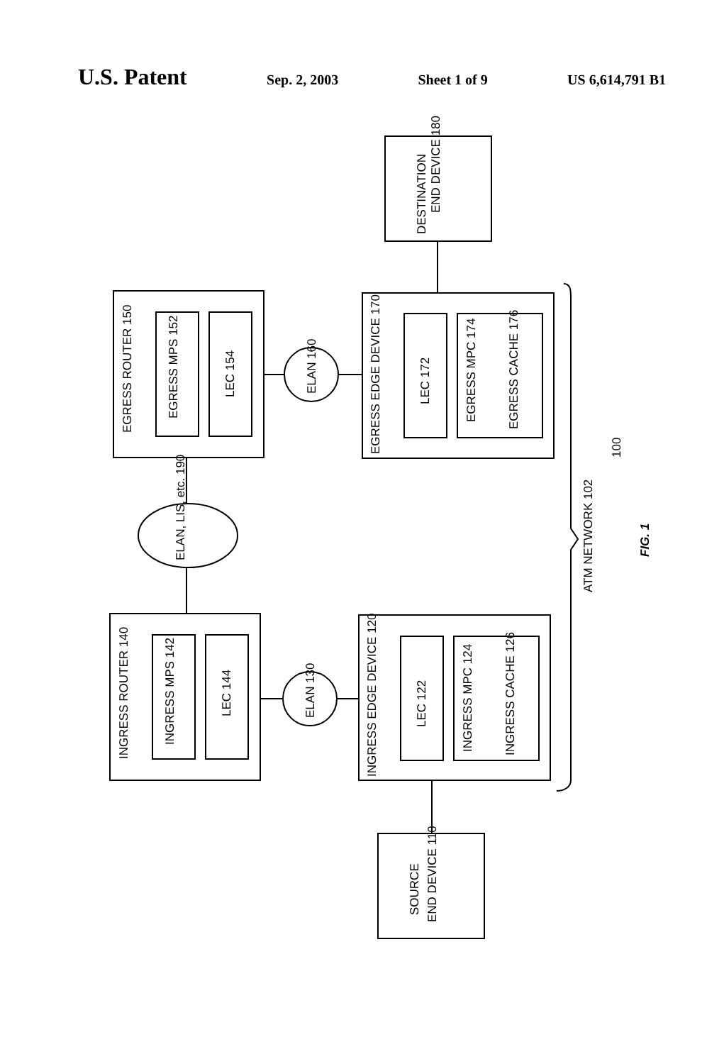U.S. Patent Sep. 2, 2003 Sheet 1 of 9 US 6,614,791 B1
DESTINATION
END DEVICE 180
EGRESS ROUTER 150
EGRESS MPS 152
LEC 154
ELAN 160
EGRESS EDGE DEVICE 170
LEC 172
EGRESS MPC 174
EGRESS CACHE 176
ELAN, LIS, etc. 190
INGRESS ROUTER 140
INGRESS MPS 142
LEC 144
ELAN 130
INGRESS EDGE DEVICE 120
LEC 122
INGRESS MPC 124
INGRESS CACHE 126
SOURCE
END DEVICE 110
ATM NETWORK 102
100
FIG. 1